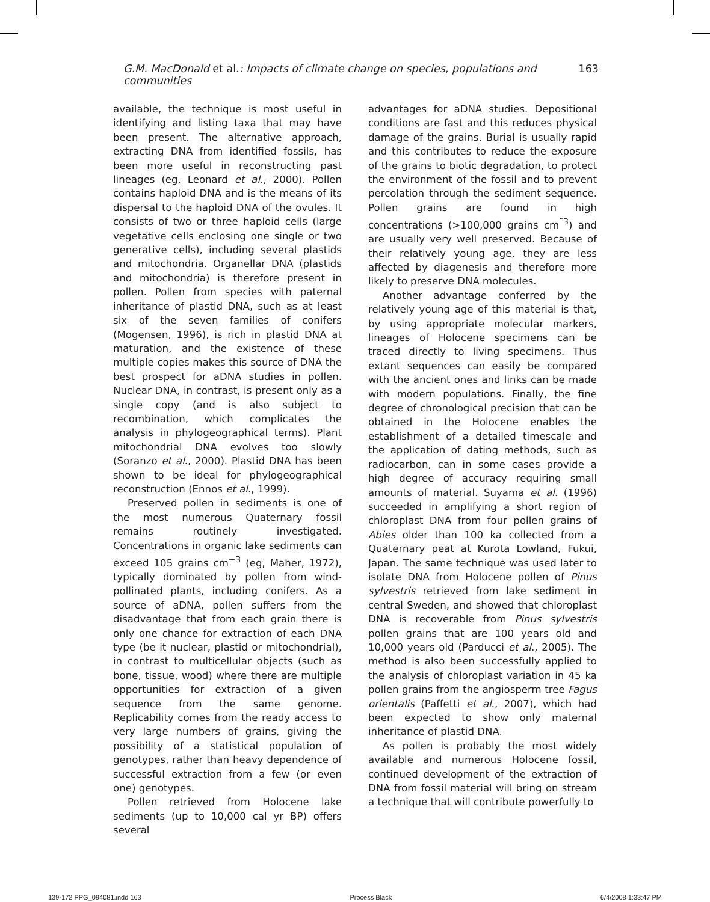G.M. MacDonald et al.: Impacts of climate change on species, populations and communities 163
available, the technique is most useful in identifying and listing taxa that may have been present. The alternative approach, extracting DNA from identified fossils, has been more useful in reconstructing past lineages (eg, Leonard et al., 2000). Pollen contains haploid DNA and is the means of its dispersal to the haploid DNA of the ovules. It consists of two or three haploid cells (large vegetative cells enclosing one single or two generative cells), including several plastids and mitochondria. Organellar DNA (plastids and mitochondria) is therefore present in pollen. Pollen from species with paternal inheritance of plastid DNA, such as at least six of the seven families of conifers (Mogensen, 1996), is rich in plastid DNA at maturation, and the existence of these multiple copies makes this source of DNA the best prospect for aDNA studies in pollen. Nuclear DNA, in contrast, is present only as a single copy (and is also subject to recombination, which complicates the analysis in phylogeographical terms). Plant mitochondrial DNA evolves too slowly (Soranzo et al., 2000). Plastid DNA has been shown to be ideal for phylogeographical reconstruction (Ennos et al., 1999).
Preserved pollen in sediments is one of the most numerous Quaternary fossil remains routinely investigated. Concentrations in organic lake sediments can exceed 105 grains cm<sup>−3</sup> (eg, Maher, 1972), typically dominated by pollen from wind-pollinated plants, including conifers. As a source of aDNA, pollen suffers from the disadvantage that from each grain there is only one chance for extraction of each DNA type (be it nuclear, plastid or mitochondrial), in contrast to multicellular objects (such as bone, tissue, wood) where there are multiple opportunities for extraction of a given sequence from the same genome. Replicability comes from the ready access to very large numbers of grains, giving the possibility of a statistical population of genotypes, rather than heavy dependence of successful extraction from a few (or even one) genotypes.
Pollen retrieved from Holocene lake sediments (up to 10,000 cal yr BP) offers several
advantages for aDNA studies. Depositional conditions are fast and this reduces physical damage of the grains. Burial is usually rapid and this contributes to reduce the exposure of the grains to biotic degradation, to protect the environment of the fossil and to prevent percolation through the sediment sequence. Pollen grains are found in high concentrations (>100,000 grains cm<sup>¨3</sup>) and are usually very well preserved. Because of their relatively young age, they are less affected by diagenesis and therefore more likely to preserve DNA molecules.
Another advantage conferred by the relatively young age of this material is that, by using appropriate molecular markers, lineages of Holocene specimens can be traced directly to living specimens. Thus extant sequences can easily be compared with the ancient ones and links can be made with modern populations. Finally, the fine degree of chronological precision that can be obtained in the Holocene enables the establishment of a detailed timescale and the application of dating methods, such as radiocarbon, can in some cases provide a high degree of accuracy requiring small amounts of material. Suyama et al. (1996) succeeded in amplifying a short region of chloroplast DNA from four pollen grains of Abies older than 100 ka collected from a Quaternary peat at Kurota Lowland, Fukui, Japan. The same technique was used later to isolate DNA from Holocene pollen of Pinus sylvestris retrieved from lake sediment in central Sweden, and showed that chloroplast DNA is recoverable from Pinus sylvestris pollen grains that are 100 years old and 10,000 years old (Parducci et al., 2005). The method is also been successfully applied to the analysis of chloroplast variation in 45 ka pollen grains from the angiosperm tree Fagus orientalis (Paffetti et al., 2007), which had been expected to show only maternal inheritance of plastid DNA.
As pollen is probably the most widely available and numerous Holocene fossil, continued development of the extraction of DNA from fossil material will bring on stream a technique that will contribute powerfully to
139-172 PPG_094081.indd 163 Process Black 6/4/2008 1:33:47 PM